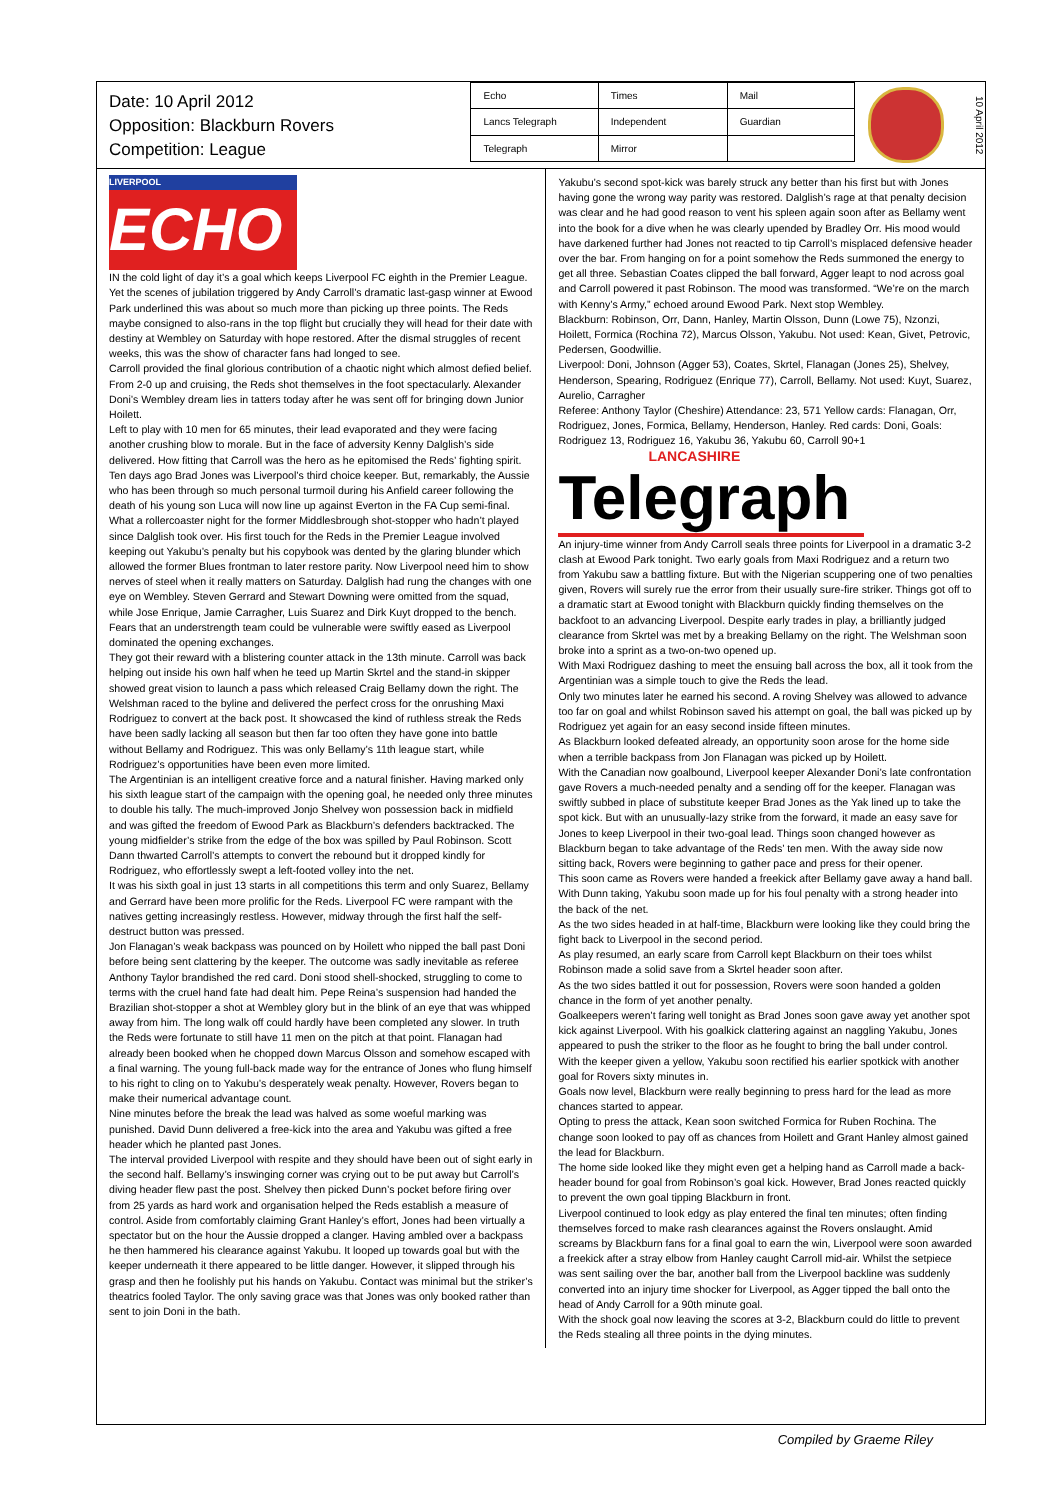Date: 10 April 2012
Opposition: Blackburn Rovers
Competition: League
| Echo | Times | Mail |
| Lancs Telegraph | Independent | Guardian |
| Telegraph | Mirror | |
10 April 2012
LIVERPOOL
ECHO
IN the cold light of day it’s a goal which keeps Liverpool FC eighth in the Premier League. Yet the scenes of jubilation triggered by Andy Carroll’s dramatic last-gasp winner at Ewood Park underlined this was about so much more than picking up three points. The Reds maybe consigned to also-rans in the top flight but crucially they will head for their date with destiny at Wembley on Saturday with hope restored. After the dismal struggles of recent weeks, this was the show of character fans had longed to see.
Carroll provided the final glorious contribution of a chaotic night which almost defied belief. From 2-0 up and cruising, the Reds shot themselves in the foot spectacularly. Alexander Doni’s Wembley dream lies in tatters today after he was sent off for bringing down Junior Hoilett.
Left to play with 10 men for 65 minutes, their lead evaporated and they were facing another crushing blow to morale. But in the face of adversity Kenny Dalglish’s side delivered. How fitting that Carroll was the hero as he epitomised the Reds’ fighting spirit. Ten days ago Brad Jones was Liverpool’s third choice keeper. But, remarkably, the Aussie who has been through so much personal turmoil during his Anfield career following the death of his young son Luca will now line up against Everton in the FA Cup semi-final.
What a rollercoaster night for the former Middlesbrough shot-stopper who hadn’t played since Dalglish took over. His first touch for the Reds in the Premier League involved keeping out Yakubu’s penalty but his copybook was dented by the glaring blunder which allowed the former Blues frontman to later restore parity. Now Liverpool need him to show nerves of steel when it really matters on Saturday. Dalglish had rung the changes with one eye on Wembley. Steven Gerrard and Stewart Downing were omitted from the squad, while Jose Enrique, Jamie Carragher, Luis Suarez and Dirk Kuyt dropped to the bench.
Fears that an understrength team could be vulnerable were swiftly eased as Liverpool dominated the opening exchanges.
They got their reward with a blistering counter attack in the 13th minute. Carroll was back helping out inside his own half when he teed up Martin Skrtel and the stand-in skipper showed great vision to launch a pass which released Craig Bellamy down the right. The Welshman raced to the byline and delivered the perfect cross for the onrushing Maxi Rodriguez to convert at the back post. It showcased the kind of ruthless streak the Reds have been sadly lacking all season but then far too often they have gone into battle without Bellamy and Rodriguez. This was only Bellamy’s 11th league start, while Rodriguez’s opportunities have been even more limited.
The Argentinian is an intelligent creative force and a natural finisher. Having marked only his sixth league start of the campaign with the opening goal, he needed only three minutes to double his tally. The much-improved Jonjo Shelvey won possession back in midfield and was gifted the freedom of Ewood Park as Blackburn’s defenders backtracked. The young midfielder’s strike from the edge of the box was spilled by Paul Robinson. Scott Dann thwarted Carroll’s attempts to convert the rebound but it dropped kindly for Rodriguez, who effortlessly swept a left-footed volley into the net.
It was his sixth goal in just 13 starts in all competitions this term and only Suarez, Bellamy and Gerrard have been more prolific for the Reds. Liverpool FC were rampant with the natives getting increasingly restless. However, midway through the first half the self-destruct button was pressed.
Jon Flanagan’s weak backpass was pounced on by Hoilett who nipped the ball past Doni before being sent clattering by the keeper. The outcome was sadly inevitable as referee Anthony Taylor brandished the red card. Doni stood shell-shocked, struggling to come to terms with the cruel hand fate had dealt him. Pepe Reina’s suspension had handed the Brazilian shot-stopper a shot at Wembley glory but in the blink of an eye that was whipped away from him. The long walk off could hardly have been completed any slower. In truth the Reds were fortunate to still have 11 men on the pitch at that point. Flanagan had already been booked when he chopped down Marcus Olsson and somehow escaped with a final warning. The young full-back made way for the entrance of Jones who flung himself to his right to cling on to Yakubu’s desperately weak penalty. However, Rovers began to make their numerical advantage count.
Nine minutes before the break the lead was halved as some woeful marking was punished. David Dunn delivered a free-kick into the area and Yakubu was gifted a free header which he planted past Jones.
The interval provided Liverpool with respite and they should have been out of sight early in the second half. Bellamy’s inswinging corner was crying out to be put away but Carroll’s diving header flew past the post. Shelvey then picked Dunn’s pocket before firing over from 25 yards as hard work and organisation helped the Reds establish a measure of control. Aside from comfortably claiming Grant Hanley’s effort, Jones had been virtually a spectator but on the hour the Aussie dropped a clanger. Having ambled over a backpass he then hammered his clearance against Yakubu. It looped up towards goal but with the keeper underneath it there appeared to be little danger. However, it slipped through his grasp and then he foolishly put his hands on Yakubu. Contact was minimal but the striker’s theatrics fooled Taylor. The only saving grace was that Jones was only booked rather than sent to join Doni in the bath.
Yakubu’s second spot-kick was barely struck any better than his first but with Jones having gone the wrong way parity was restored. Dalglish’s rage at that penalty decision was clear and he had good reason to vent his spleen again soon after as Bellamy went into the book for a dive when he was clearly upended by Bradley Orr. His mood would have darkened further had Jones not reacted to tip Carroll’s misplaced defensive header over the bar. From hanging on for a point somehow the Reds summoned the energy to get all three. Sebastian Coates clipped the ball forward, Agger leapt to nod across goal and Carroll powered it past Robinson. The mood was transformed. “We’re on the march with Kenny’s Army,” echoed around Ewood Park. Next stop Wembley.
Blackburn: Robinson, Orr, Dann, Hanley, Martin Olsson, Dunn (Lowe 75), Nzonzi, Hoilett, Formica (Rochina 72), Marcus Olsson, Yakubu. Not used: Kean, Givet, Petrovic, Pedersen, Goodwillie.
Liverpool: Doni, Johnson (Agger 53), Coates, Skrtel, Flanagan (Jones 25), Shelvey, Henderson, Spearing, Rodriguez (Enrique 77), Carroll, Bellamy. Not used: Kuyt, Suarez, Aurelio, Carragher
Referee: Anthony Taylor (Cheshire) Attendance: 23, 571 Yellow cards: Flanagan, Orr, Rodriguez, Jones, Formica, Bellamy, Henderson, Hanley. Red cards: Doni, Goals: Rodriguez 13, Rodriguez 16, Yakubu 36, Yakubu 60, Carroll 90+1
LANCASHIRE
Telegraph
An injury-time winner from Andy Carroll seals three points for Liverpool in a dramatic 3-2 clash at Ewood Park tonight. Two early goals from Maxi Rodriguez and a return two from Yakubu saw a battling fixture. But with the Nigerian scuppering one of two penalties given, Rovers will surely rue the error from their usually sure-fire striker. Things got off to a dramatic start at Ewood tonight with Blackburn quickly finding themselves on the backfoot to an advancing Liverpool. Despite early trades in play, a brilliantly judged clearance from Skrtel was met by a breaking Bellamy on the right. The Welshman soon broke into a sprint as a two-on-two opened up.
With Maxi Rodriguez dashing to meet the ensuing ball across the box, all it took from the Argentinian was a simple touch to give the Reds the lead.
Only two minutes later he earned his second. A roving Shelvey was allowed to advance too far on goal and whilst Robinson saved his attempt on goal, the ball was picked up by Rodriguez yet again for an easy second inside fifteen minutes.
As Blackburn looked defeated already, an opportunity soon arose for the home side when a terrible backpass from Jon Flanagan was picked up by Hoilett.
With the Canadian now goalbound, Liverpool keeper Alexander Doni’s late confrontation gave Rovers a much-needed penalty and a sending off for the keeper. Flanagan was swiftly subbed in place of substitute keeper Brad Jones as the Yak lined up to take the spot kick. But with an unusually-lazy strike from the forward, it made an easy save for Jones to keep Liverpool in their two-goal lead. Things soon changed however as Blackburn began to take advantage of the Reds’ ten men. With the away side now sitting back, Rovers were beginning to gather pace and press for their opener.
This soon came as Rovers were handed a freekick after Bellamy gave away a hand ball. With Dunn taking, Yakubu soon made up for his foul penalty with a strong header into the back of the net.
As the two sides headed in at half-time, Blackburn were looking like they could bring the fight back to Liverpool in the second period.
As play resumed, an early scare from Carroll kept Blackburn on their toes whilst Robinson made a solid save from a Skrtel header soon after.
As the two sides battled it out for possession, Rovers were soon handed a golden chance in the form of yet another penalty.
Goalkeepers weren’t faring well tonight as Brad Jones soon gave away yet another spot kick against Liverpool. With his goalkick clattering against an naggling Yakubu, Jones appeared to push the striker to the floor as he fought to bring the ball under control.
With the keeper given a yellow, Yakubu soon rectified his earlier spotkick with another goal for Rovers sixty minutes in.
Goals now level, Blackburn were really beginning to press hard for the lead as more chances started to appear.
Opting to press the attack, Kean soon switched Formica for Ruben Rochina. The change soon looked to pay off as chances from Hoilett and Grant Hanley almost gained the lead for Blackburn.
The home side looked like they might even get a helping hand as Carroll made a back-header bound for goal from Robinson’s goal kick. However, Brad Jones reacted quickly to prevent the own goal tipping Blackburn in front.
Liverpool continued to look edgy as play entered the final ten minutes; often finding themselves forced to make rash clearances against the Rovers onslaught. Amid screams by Blackburn fans for a final goal to earn the win, Liverpool were soon awarded a freekick after a stray elbow from Hanley caught Carroll mid-air. Whilst the setpiece was sent sailing over the bar, another ball from the Liverpool backline was suddenly converted into an injury time shocker for Liverpool, as Agger tipped the ball onto the head of Andy Carroll for a 90th minute goal.
With the shock goal now leaving the scores at 3-2, Blackburn could do little to prevent the Reds stealing all three points in the dying minutes.
Compiled by Graeme Riley